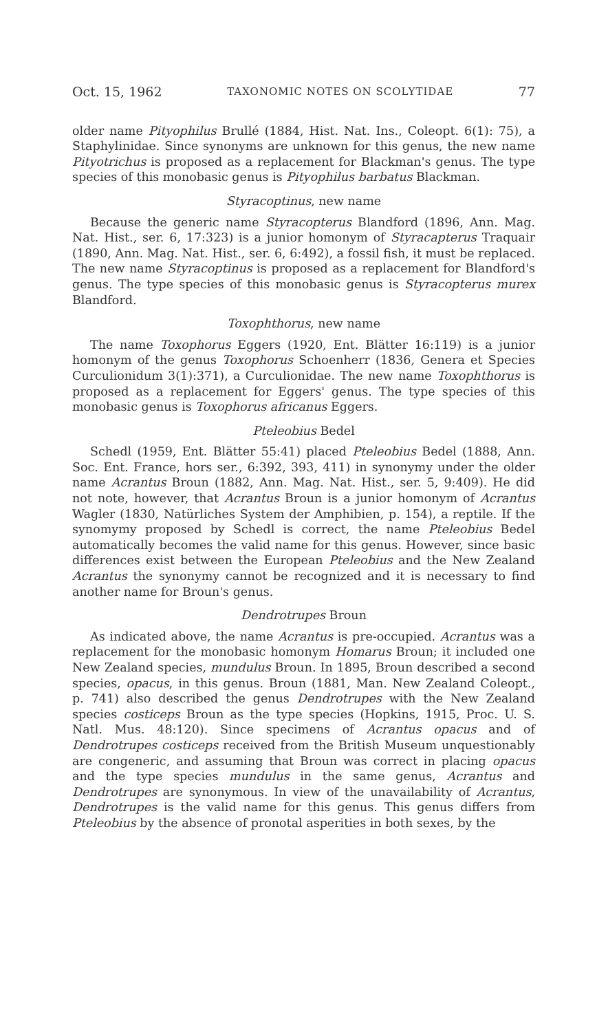Oct. 15, 1962 TAXONOMIC NOTES ON SCOLYTIDAE 77
older name Pityophilus Brullé (1884, Hist. Nat. Ins., Coleopt. 6(1): 75), a Staphylinidae. Since synonyms are unknown for this genus, the new name Pityotrichus is proposed as a replacement for Blackman's genus. The type species of this monobasic genus is Pityophilus barbatus Blackman.
Styracoptinus, new name
Because the generic name Styracopterus Blandford (1896, Ann. Mag. Nat. Hist., ser. 6, 17:323) is a junior homonym of Styracapterus Traquair (1890, Ann. Mag. Nat. Hist., ser. 6, 6:492), a fossil fish, it must be replaced. The new name Styracoptinus is proposed as a replacement for Blandford's genus. The type species of this monobasic genus is Styracopterus murex Blandford.
Toxophthorus, new name
The name Toxophorus Eggers (1920, Ent. Blätter 16:119) is a junior homonym of the genus Toxophorus Schoenherr (1836, Genera et Species Curculionidum 3(1):371), a Curculionidae. The new name Toxophthorus is proposed as a replacement for Eggers' genus. The type species of this monobasic genus is Toxophorus africanus Eggers.
Pteleobius Bedel
Schedl (1959, Ent. Blätter 55:41) placed Pteleobius Bedel (1888, Ann. Soc. Ent. France, hors ser., 6:392, 393, 411) in synonymy under the older name Acrantus Broun (1882, Ann. Mag. Nat. Hist., ser. 5, 9:409). He did not note, however, that Acrantus Broun is a junior homonym of Acrantus Wagler (1830, Natürliches System der Amphibien, p. 154), a reptile. If the synomymy proposed by Schedl is correct, the name Pteleobius Bedel automatically becomes the valid name for this genus. However, since basic differences exist between the European Pteleobius and the New Zealand Acrantus the synonymy cannot be recognized and it is necessary to find another name for Broun's genus.
Dendrotrupes Broun
As indicated above, the name Acrantus is pre-occupied. Acrantus was a replacement for the monobasic homonym Homarus Broun; it included one New Zealand species, mundulus Broun. In 1895, Broun described a second species, opacus, in this genus. Broun (1881, Man. New Zealand Coleopt., p. 741) also described the genus Dendrotrupes with the New Zealand species costiceps Broun as the type species (Hopkins, 1915, Proc. U. S. Natl. Mus. 48:120). Since specimens of Acrantus opacus and of Dendrotrupes costiceps received from the British Museum unquestionably are congeneric, and assuming that Broun was correct in placing opacus and the type species mundulus in the same genus, Acrantus and Dendrotrupes are synonymous. In view of the unavailability of Acrantus, Dendrotrupes is the valid name for this genus. This genus differs from Pteleobius by the absence of pronotal asperities in both sexes, by the